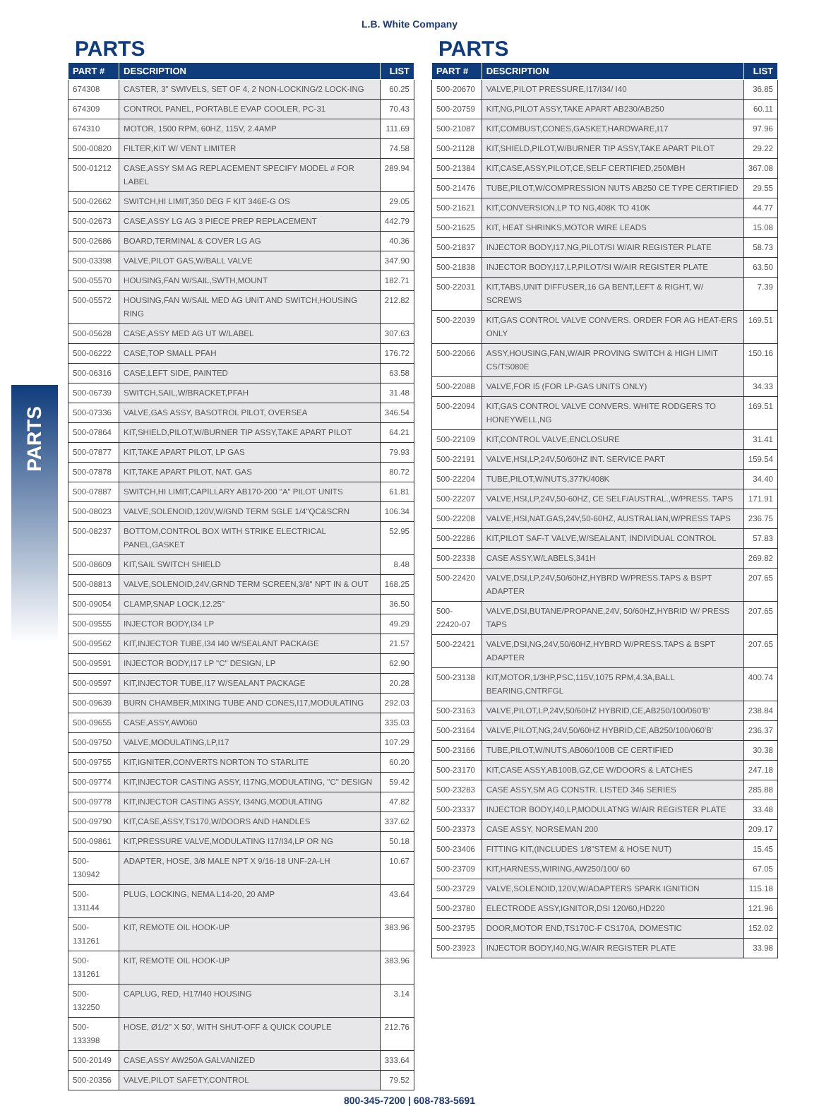L.B. White Company
PARTS
PARTS
| PART # | DESCRIPTION | LIST |
| --- | --- | --- |
| 674308 | CASTER, 3" SWIVELS, SET OF 4, 2 NON-LOCKING/2 LOCK-ING | 60.25 |
| 674309 | CONTROL PANEL, PORTABLE EVAP COOLER, PC-31 | 70.43 |
| 674310 | MOTOR, 1500 RPM, 60HZ, 115V, 2.4AMP | 111.69 |
| 500-00820 | FILTER,KIT W/ VENT LIMITER | 74.58 |
| 500-01212 | CASE,ASSY SM AG REPLACEMENT SPECIFY MODEL # FOR LABEL | 289.94 |
| 500-02662 | SWITCH,HI LIMIT,350 DEG F KIT 346E-G OS | 29.05 |
| 500-02673 | CASE,ASSY LG AG 3 PIECE PREP REPLACEMENT | 442.79 |
| 500-02686 | BOARD,TERMINAL & COVER LG AG | 40.36 |
| 500-03398 | VALVE,PILOT GAS,W/BALL VALVE | 347.90 |
| 500-05570 | HOUSING,FAN W/SAIL,SWTH,MOUNT | 182.71 |
| 500-05572 | HOUSING,FAN W/SAIL MED AG UNIT AND SWITCH,HOUSING RING | 212.82 |
| 500-05628 | CASE,ASSY MED AG UT W/LABEL | 307.63 |
| 500-06222 | CASE,TOP SMALL PFAH | 176.72 |
| 500-06316 | CASE,LEFT SIDE, PAINTED | 63.58 |
| 500-06739 | SWITCH,SAIL,W/BRACKET,PFAH | 31.48 |
| 500-07336 | VALVE,GAS ASSY, BASOTROL PILOT, OVERSEA | 346.54 |
| 500-07864 | KIT,SHIELD,PILOT,W/BURNER TIP ASSY,TAKE APART PILOT | 64.21 |
| 500-07877 | KIT,TAKE APART PILOT, LP GAS | 79.93 |
| 500-07878 | KIT,TAKE APART PILOT, NAT. GAS | 80.72 |
| 500-07887 | SWITCH,HI LIMIT,CAPILLARY AB170-200 "A" PILOT UNITS | 61.81 |
| 500-08023 | VALVE,SOLENOID,120V,W/GND TERM SGLE 1/4"QC&SCRN | 106.34 |
| 500-08237 | BOTTOM,CONTROL BOX WITH STRIKE ELECTRICAL PANEL,GASKET | 52.95 |
| 500-08609 | KIT,SAIL SWITCH SHIELD | 8.48 |
| 500-08813 | VALVE,SOLENOID,24V,GRND TERM SCREEN,3/8" NPT IN & OUT | 168.25 |
| 500-09054 | CLAMP,SNAP LOCK,12.25" | 36.50 |
| 500-09555 | INJECTOR BODY,I34 LP | 49.29 |
| 500-09562 | KIT,INJECTOR TUBE,I34 I40 W/SEALANT PACKAGE | 21.57 |
| 500-09591 | INJECTOR BODY,I17 LP "C" DESIGN, LP | 62.90 |
| 500-09597 | KIT,INJECTOR TUBE,I17 W/SEALANT PACKAGE | 20.28 |
| 500-09639 | BURN CHAMBER,MIXING TUBE AND CONES,I17,MODULATING | 292.03 |
| 500-09655 | CASE,ASSY,AW060 | 335.03 |
| 500-09750 | VALVE,MODULATING,LP,I17 | 107.29 |
| 500-09755 | KIT,IGNITER,CONVERTS NORTON TO STARLITE | 60.20 |
| 500-09774 | KIT,INJECTOR CASTING ASSY, I17NG,MODULATING, "C" DESIGN | 59.42 |
| 500-09778 | KIT,INJECTOR CASTING ASSY, I34NG,MODULATING | 47.82 |
| 500-09790 | KIT,CASE,ASSY,TS170,W/DOORS AND HANDLES | 337.62 |
| 500-09861 | KIT,PRESSURE VALVE,MODULATING I17/I34,LP OR NG | 50.18 |
| 500-130942 | ADAPTER, HOSE, 3/8 MALE NPT X 9/16-18 UNF-2A-LH | 10.67 |
| 500-131144 | PLUG, LOCKING, NEMA L14-20, 20 AMP | 43.64 |
| 500-131261 | KIT, REMOTE OIL HOOK-UP | 383.96 |
| 500-131261 | KIT, REMOTE OIL HOOK-UP | 383.96 |
| 500-132250 | CAPLUG, RED, H17/I40 HOUSING | 3.14 |
| 500-133398 | HOSE, Ø1/2" X 50', WITH SHUT-OFF & QUICK COUPLE | 212.76 |
| 500-20149 | CASE,ASSY AW250A GALVANIZED | 333.64 |
| 500-20356 | VALVE,PILOT SAFETY,CONTROL | 79.52 |
PARTS
| PART # | DESCRIPTION | LIST |
| --- | --- | --- |
| 500-20670 | VALVE,PILOT PRESSURE,I17/I34/ I40 | 36.85 |
| 500-20759 | KIT,NG,PILOT ASSY,TAKE APART AB230/AB250 | 60.11 |
| 500-21087 | KIT,COMBUST,CONES,GASKET,HARDWARE,I17 | 97.96 |
| 500-21128 | KIT,SHIELD,PILOT,W/BURNER TIP ASSY,TAKE APART PILOT | 29.22 |
| 500-21384 | KIT,CASE,ASSY,PILOT,CE,SELF CERTIFIED,250MBH | 367.08 |
| 500-21476 | TUBE,PILOT,W/COMPRESSION NUTS AB250 CE TYPE CERTIFIED | 29.55 |
| 500-21621 | KIT,CONVERSION,LP TO NG,408K TO 410K | 44.77 |
| 500-21625 | KIT, HEAT SHRINKS,MOTOR WIRE LEADS | 15.08 |
| 500-21837 | INJECTOR BODY,I17,NG,PILOT/SI W/AIR REGISTER PLATE | 58.73 |
| 500-21838 | INJECTOR BODY,I17,LP,PILOT/SI W/AIR REGISTER PLATE | 63.50 |
| 500-22031 | KIT,TABS,UNIT DIFFUSER,16 GA BENT,LEFT & RIGHT, W/ SCREWS | 7.39 |
| 500-22039 | KIT,GAS CONTROL VALVE CONVERS. ORDER FOR AG HEAT-ERS ONLY | 169.51 |
| 500-22066 | ASSY,HOUSING,FAN,W/AIR PROVING SWITCH & HIGH LIMIT CS/TS080E | 150.16 |
| 500-22088 | VALVE,FOR I5 (FOR LP-GAS UNITS ONLY) | 34.33 |
| 500-22094 | KIT,GAS CONTROL VALVE CONVERS. WHITE RODGERS TO HONEYWELL,NG | 169.51 |
| 500-22109 | KIT,CONTROL VALVE,ENCLOSURE | 31.41 |
| 500-22191 | VALVE,HSI,LP,24V,50/60HZ INT. SERVICE PART | 159.54 |
| 500-22204 | TUBE,PILOT,W/NUTS,377K/408K | 34.40 |
| 500-22207 | VALVE,HSI,LP,24V,50-60HZ, CE SELF/AUSTRAL.,W/PRESS. TAPS | 171.91 |
| 500-22208 | VALVE,HSI,NAT.GAS,24V,50-60HZ, AUSTRALIAN,W/PRESS TAPS | 236.75 |
| 500-22286 | KIT,PILOT SAF-T VALVE,W/SEALANT, INDIVIDUAL CONTROL | 57.83 |
| 500-22338 | CASE ASSY,W/LABELS,341H | 269.82 |
| 500-22420 | VALVE,DSI,LP,24V,50/60HZ,HYBRD W/PRESS.TAPS & BSPT ADAPTER | 207.65 |
| 500-22420-07 | VALVE,DSI,BUTANE/PROPANE,24V, 50/60HZ,HYBRID W/ PRESS TAPS | 207.65 |
| 500-22421 | VALVE,DSI,NG,24V,50/60HZ,HYBRD W/PRESS.TAPS & BSPT ADAPTER | 207.65 |
| 500-23138 | KIT,MOTOR,1/3HP,PSC,115V,1075 RPM,4.3A,BALL BEARING,CNTRFGL | 400.74 |
| 500-23163 | VALVE,PILOT,LP,24V,50/60HZ HYBRID,CE,AB250/100/060'B' | 238.84 |
| 500-23164 | VALVE,PILOT,NG,24V,50/60HZ HYBRID,CE,AB250/100/060'B' | 236.37 |
| 500-23166 | TUBE,PILOT,W/NUTS,AB060/100B CE CERTIFIED | 30.38 |
| 500-23170 | KIT,CASE ASSY,AB100B,GZ,CE W/DOORS & LATCHES | 247.18 |
| 500-23283 | CASE ASSY,SM AG CONSTR. LISTED 346 SERIES | 285.88 |
| 500-23337 | INJECTOR BODY,I40,LP,MODULATNG W/AIR REGISTER PLATE | 33.48 |
| 500-23373 | CASE ASSY, NORSEMAN 200 | 209.17 |
| 500-23406 | FITTING KIT,(INCLUDES 1/8"STEM & HOSE NUT) | 15.45 |
| 500-23709 | KIT,HARNESS,WIRING,AW250/100/ 60 | 67.05 |
| 500-23729 | VALVE,SOLENOID,120V,W/ADAPTERS SPARK IGNITION | 115.18 |
| 500-23780 | ELECTRODE ASSY,IGNITOR,DSI 120/60,HD220 | 121.96 |
| 500-23795 | DOOR,MOTOR END,TS170C-F CS170A, DOMESTIC | 152.02 |
| 500-23923 | INJECTOR BODY,I40,NG,W/AIR REGISTER PLATE | 33.98 |
800-345-7200 | 608-783-5691